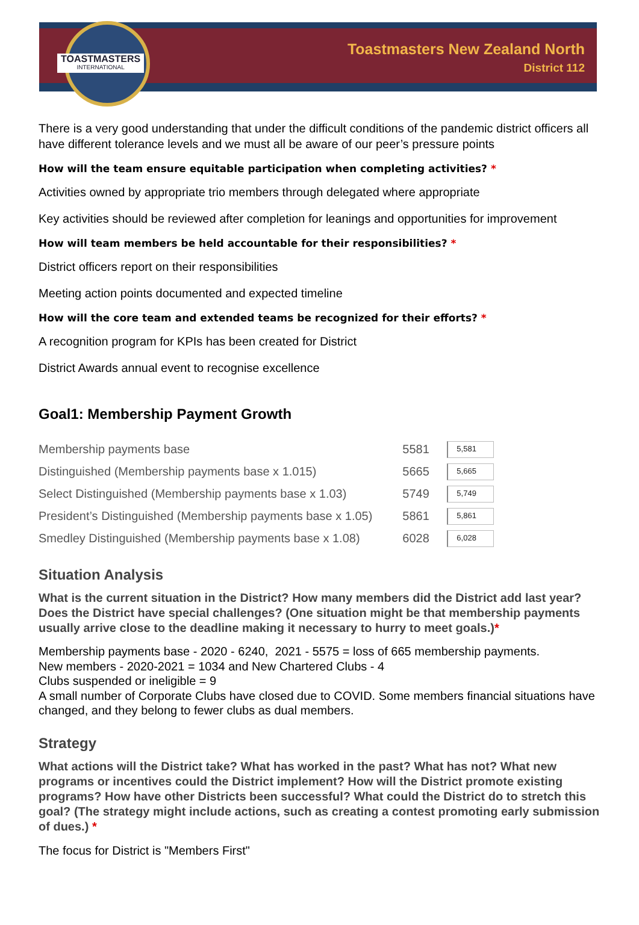TOASTMASTERS
INTERNATIONAL
Toastmasters New Zealand North
District 112
There is a very good understanding that under the difficult conditions of the pandemic district officers all have different tolerance levels and we must all be aware of our peer’s pressure points
How will the team ensure equitable participation when completing activities? *
Activities owned by appropriate trio members through delegated where appropriate
Key activities should be reviewed after completion for leanings and opportunities for improvement
How will team members be held accountable for their responsibilities? *
District officers report on their responsibilities
Meeting action points documented and expected timeline
How will the core team and extended teams be recognized for their efforts? *
A recognition program for KPIs has been created for District
District Awards annual event to recognise excellence
Goal1: Membership Payment Growth
| Membership payments base | 5581 | 5,581 |
| Distinguished (Membership payments base x 1.015) | 5665 | 5,665 |
| Select Distinguished (Membership payments base x 1.03) | 5749 | 5,749 |
| President’s Distinguished (Membership payments base x 1.05) | 5861 | 5,861 |
| Smedley Distinguished (Membership payments base x 1.08) | 6028 | 6,028 |
Situation Analysis
What is the current situation in the District? How many members did the District add last year? Does the District have special challenges? (One situation might be that membership payments usually arrive close to the deadline making it necessary to hurry to meet goals.)*
Membership payments base - 2020 - 6240, 2021 - 5575 = loss of 665 membership payments.
New members - 2020-2021 = 1034 and New Chartered Clubs - 4
Clubs suspended or ineligible = 9
A small number of Corporate Clubs have closed due to COVID. Some members financial situations have changed, and they belong to fewer clubs as dual members.
Strategy
What actions will the District take? What has worked in the past? What has not? What new programs or incentives could the District implement? How will the District promote existing programs? How have other Districts been successful? What could the District do to stretch this goal? (The strategy might include actions, such as creating a contest promoting early submission of dues.) *
The focus for District is "Members First"